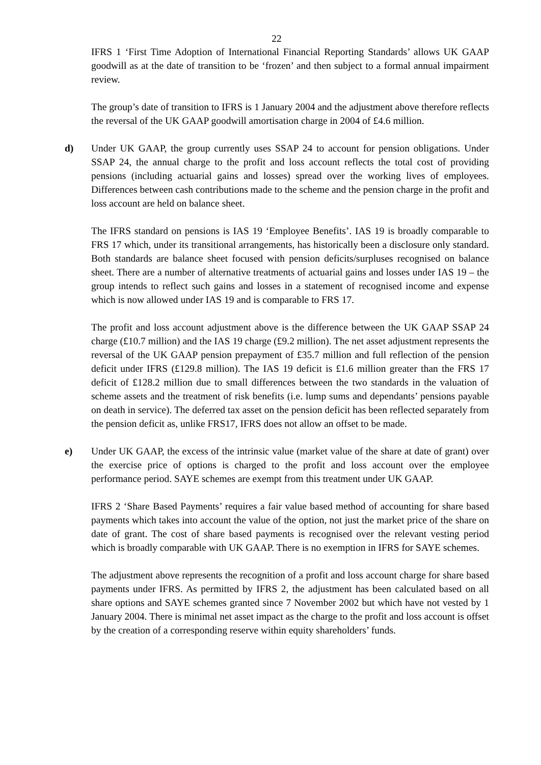22
IFRS 1 ‘First Time Adoption of International Financial Reporting Standards’ allows UK GAAP goodwill as at the date of transition to be ‘frozen’ and then subject to a formal annual impairment review.
The group’s date of transition to IFRS is 1 January 2004 and the adjustment above therefore reflects the reversal of the UK GAAP goodwill amortisation charge in 2004 of £4.6 million.
d) Under UK GAAP, the group currently uses SSAP 24 to account for pension obligations. Under SSAP 24, the annual charge to the profit and loss account reflects the total cost of providing pensions (including actuarial gains and losses) spread over the working lives of employees. Differences between cash contributions made to the scheme and the pension charge in the profit and loss account are held on balance sheet.
The IFRS standard on pensions is IAS 19 ‘Employee Benefits’. IAS 19 is broadly comparable to FRS 17 which, under its transitional arrangements, has historically been a disclosure only standard. Both standards are balance sheet focused with pension deficits/surpluses recognised on balance sheet. There are a number of alternative treatments of actuarial gains and losses under IAS 19 – the group intends to reflect such gains and losses in a statement of recognised income and expense which is now allowed under IAS 19 and is comparable to FRS 17.
The profit and loss account adjustment above is the difference between the UK GAAP SSAP 24 charge (£10.7 million) and the IAS 19 charge (£9.2 million). The net asset adjustment represents the reversal of the UK GAAP pension prepayment of £35.7 million and full reflection of the pension deficit under IFRS (£129.8 million). The IAS 19 deficit is £1.6 million greater than the FRS 17 deficit of £128.2 million due to small differences between the two standards in the valuation of scheme assets and the treatment of risk benefits (i.e. lump sums and dependants’ pensions payable on death in service). The deferred tax asset on the pension deficit has been reflected separately from the pension deficit as, unlike FRS17, IFRS does not allow an offset to be made.
e) Under UK GAAP, the excess of the intrinsic value (market value of the share at date of grant) over the exercise price of options is charged to the profit and loss account over the employee performance period. SAYE schemes are exempt from this treatment under UK GAAP.
IFRS 2 ‘Share Based Payments’ requires a fair value based method of accounting for share based payments which takes into account the value of the option, not just the market price of the share on date of grant. The cost of share based payments is recognised over the relevant vesting period which is broadly comparable with UK GAAP. There is no exemption in IFRS for SAYE schemes.
The adjustment above represents the recognition of a profit and loss account charge for share based payments under IFRS. As permitted by IFRS 2, the adjustment has been calculated based on all share options and SAYE schemes granted since 7 November 2002 but which have not vested by 1 January 2004. There is minimal net asset impact as the charge to the profit and loss account is offset by the creation of a corresponding reserve within equity shareholders’ funds.